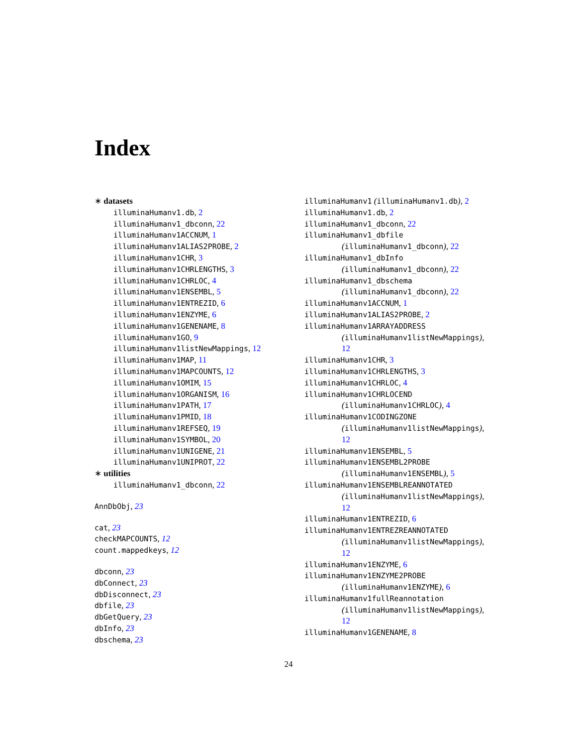Index
∗ datasets
illuminaHumanv1.db, 2
illuminaHumanv1_dbconn, 22
illuminaHumanv1ACCNUM, 1
illuminaHumanv1ALIAS2PROBE, 2
illuminaHumanv1CHR, 3
illuminaHumanv1CHRLENGTHS, 3
illuminaHumanv1CHRLOC, 4
illuminaHumanv1ENSEMBL, 5
illuminaHumanv1ENTREZID, 6
illuminaHumanv1ENZYME, 6
illuminaHumanv1GENENAME, 8
illuminaHumanv1GO, 9
illuminaHumanv1listNewMappings, 12
illuminaHumanv1MAP, 11
illuminaHumanv1MAPCOUNTS, 12
illuminaHumanv1OMIM, 15
illuminaHumanv1ORGANISM, 16
illuminaHumanv1PATH, 17
illuminaHumanv1PMID, 18
illuminaHumanv1REFSEQ, 19
illuminaHumanv1SYMBOL, 20
illuminaHumanv1UNIGENE, 21
illuminaHumanv1UNIPROT, 22
∗ utilities
illuminaHumanv1_dbconn, 22
AnnDbObj, 23
cat, 23
checkMAPCOUNTS, 12
count.mappedkeys, 12
dbconn, 23
dbConnect, 23
dbDisconnect, 23
dbfile, 23
dbGetQuery, 23
dbInfo, 23
dbschema, 23
illuminaHumanv1 (illuminaHumanv1.db), 2
illuminaHumanv1.db, 2
illuminaHumanv1_dbconn, 22
illuminaHumanv1_dbfile
(illuminaHumanv1_dbconn), 22
illuminaHumanv1_dbInfo
(illuminaHumanv1_dbconn), 22
illuminaHumanv1_dbschema
(illuminaHumanv1_dbconn), 22
illuminaHumanv1ACCNUM, 1
illuminaHumanv1ALIAS2PROBE, 2
illuminaHumanv1ARRAYADDRESS
(illuminaHumanv1listNewMappings),
12
illuminaHumanv1CHR, 3
illuminaHumanv1CHRLENGTHS, 3
illuminaHumanv1CHRLOC, 4
illuminaHumanv1CHRLOCEND
(illuminaHumanv1CHRLOC), 4
illuminaHumanv1CODINGZONE
(illuminaHumanv1listNewMappings),
12
illuminaHumanv1ENSEMBL, 5
illuminaHumanv1ENSEMBL2PROBE
(illuminaHumanv1ENSEMBL), 5
illuminaHumanv1ENSEMBLREANNOTATED
(illuminaHumanv1listNewMappings),
12
illuminaHumanv1ENTREZID, 6
illuminaHumanv1ENTREZREANNOTATED
(illuminaHumanv1listNewMappings),
12
illuminaHumanv1ENZYME, 6
illuminaHumanv1ENZYME2PROBE
(illuminaHumanv1ENZYME), 6
illuminaHumanv1fullReannotation
(illuminaHumanv1listNewMappings),
12
illuminaHumanv1GENENAME, 8
24